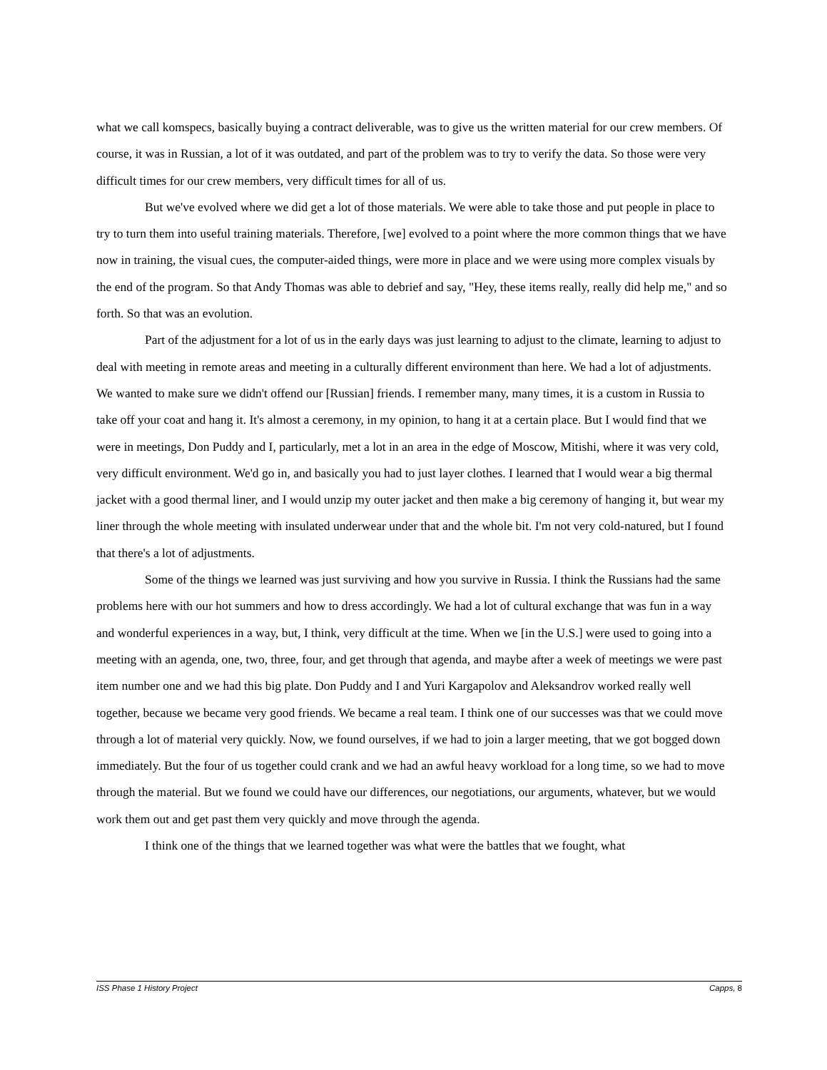what we call komspecs, basically buying a contract deliverable, was to give us the written material for our crew members. Of course, it was in Russian, a lot of it was outdated, and part of the problem was to try to verify the data. So those were very difficult times for our crew members, very difficult times for all of us.
But we've evolved where we did get a lot of those materials. We were able to take those and put people in place to try to turn them into useful training materials. Therefore, [we] evolved to a point where the more common things that we have now in training, the visual cues, the computer-aided things, were more in place and we were using more complex visuals by the end of the program. So that Andy Thomas was able to debrief and say, "Hey, these items really, really did help me," and so forth. So that was an evolution.
Part of the adjustment for a lot of us in the early days was just learning to adjust to the climate, learning to adjust to deal with meeting in remote areas and meeting in a culturally different environment than here. We had a lot of adjustments. We wanted to make sure we didn't offend our [Russian] friends. I remember many, many times, it is a custom in Russia to take off your coat and hang it. It's almost a ceremony, in my opinion, to hang it at a certain place. But I would find that we were in meetings, Don Puddy and I, particularly, met a lot in an area in the edge of Moscow, Mitishi, where it was very cold, very difficult environment. We'd go in, and basically you had to just layer clothes. I learned that I would wear a big thermal jacket with a good thermal liner, and I would unzip my outer jacket and then make a big ceremony of hanging it, but wear my liner through the whole meeting with insulated underwear under that and the whole bit. I'm not very cold-natured, but I found that there's a lot of adjustments.
Some of the things we learned was just surviving and how you survive in Russia. I think the Russians had the same problems here with our hot summers and how to dress accordingly. We had a lot of cultural exchange that was fun in a way and wonderful experiences in a way, but, I think, very difficult at the time. When we [in the U.S.] were used to going into a meeting with an agenda, one, two, three, four, and get through that agenda, and maybe after a week of meetings we were past item number one and we had this big plate. Don Puddy and I and Yuri Kargapolov and Aleksandrov worked really well together, because we became very good friends. We became a real team. I think one of our successes was that we could move through a lot of material very quickly. Now, we found ourselves, if we had to join a larger meeting, that we got bogged down immediately. But the four of us together could crank and we had an awful heavy workload for a long time, so we had to move through the material. But we found we could have our differences, our negotiations, our arguments, whatever, but we would work them out and get past them very quickly and move through the agenda.
I think one of the things that we learned together was what were the battles that we fought, what
ISS Phase 1 History Project Capps, 8